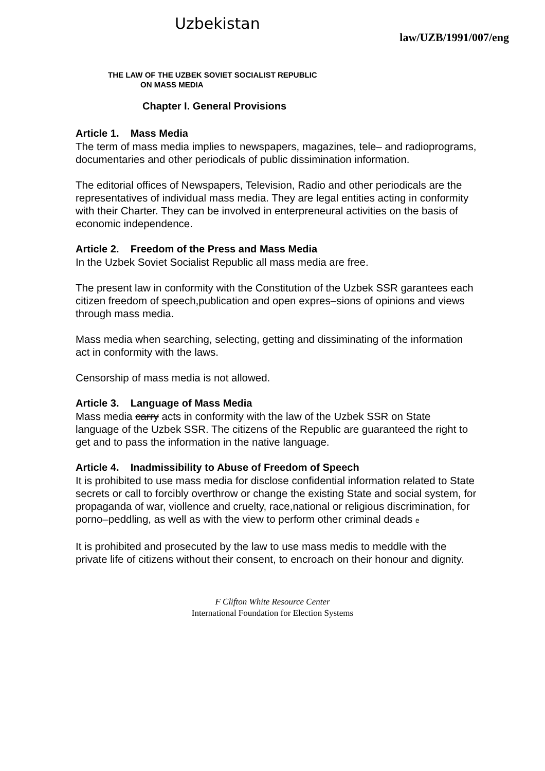Uzbekistan law/UZB/1991/007/eng
THE LAW OF THE UZBEK SOVIET SOCIALIST REPUBLIC
ON MASS MEDIA
Chapter I. General Provisions
Article 1. Mass Media
The term of mass media implies to newspapers, magazines, tele– and radioprograms, documentaries and other periodicals of public dissimination information.
The editorial offices of Newspapers, Television, Radio and other periodicals are the representatives of individual mass media. They are legal entities acting in conformity with their Charter. They can be involved in enterpreneural activities on the basis of economic independence.
Article 2. Freedom of the Press and Mass Media
In the Uzbek Soviet Socialist Republic all mass media are free.
The present law in conformity with the Constitution of the Uzbek SSR garantees each citizen freedom of speech,publication and open expres–sions of opinions and views through mass media.
Mass media when searching, selecting, getting and dissiminating of the information act in conformity with the laws.
Censorship of mass media is not allowed.
Article 3. Language of Mass Media
Mass media carry acts in conformity with the law of the Uzbek SSR on State language of the Uzbek SSR. The citizens of the Republic are guaranteed the right to get and to pass the information in the native language.
Article 4. Inadmissibility to Abuse of Freedom of Speech
It is prohibited to use mass media for disclose confidential information related to State secrets or call to forcibly overthrow or change the existing State and social system, for propaganda of war, viollence and cruelty, race,national or religious discrimination, for porno–peddling, as well as with the view to perform other criminal deads e
It is prohibited and prosecuted by the law to use mass medis to meddle with the private life of citizens without their consent, to encroach on their honour and dignity.
F Clifton White Resource Center
International Foundation for Election Systems